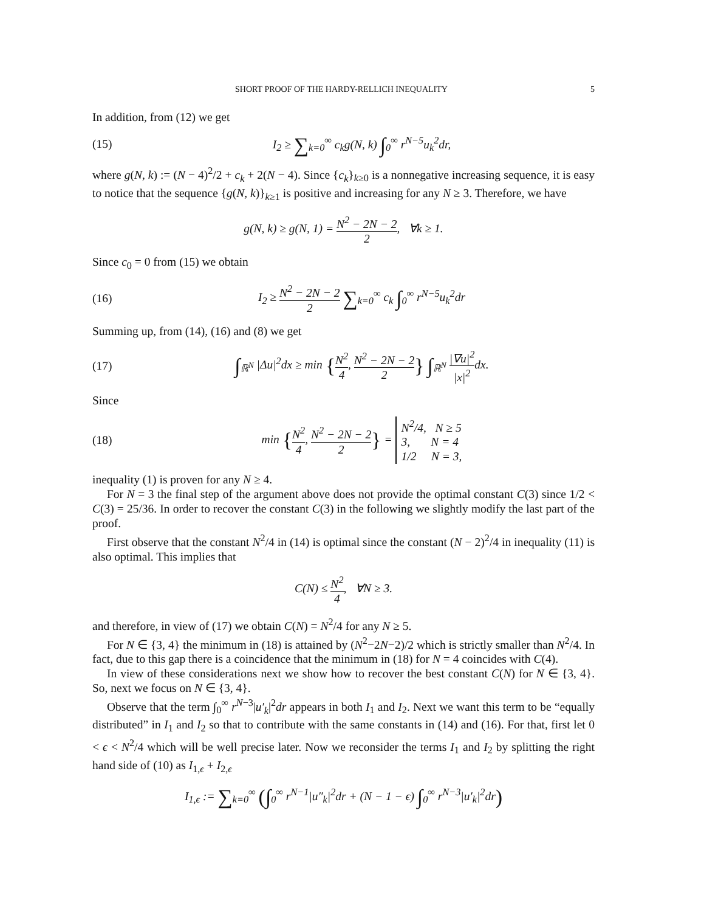SHORT PROOF OF THE HARDY-RELLICH INEQUALITY 5
In addition, from (12) we get
(15) I<sub>2</sub> ≥ ∑<sub>k=0</sub><sup>∞</sup> c<sub>k</sub>g(N, k) ∫<sub>0</sub><sup>∞</sup> r<sup>N−5</sup>u<sub>k</sub><sup>2</sup>dr,
where g(N, k) := (N − 4)<sup>2</sup>/2 + c<sub>k</sub> + 2(N − 4). Since {c<sub>k</sub>}<sub>k≥0</sub> is a nonnegative increasing sequence, it is easy to notice that the sequence {g(N, k)}<sub>k≥1</sub> is positive and increasing for any N ≥ 3. Therefore, we have
g(N, k) ≥ g(N, 1) = N<sup>2</sup> − 2N − 2 2, ∀k ≥ 1.
Since c<sub>0</sub> = 0 from (15) we obtain
(16) I<sub>2</sub> ≥ N<sup>2</sup> − 2N − 2 2 ∑<sub>k=0</sub><sup>∞</sup> c<sub>k</sub> ∫<sub>0</sub><sup>∞</sup> r<sup>N−5</sup>u<sub>k</sub><sup>2</sup>dr
Summing up, from (14), (16) and (8) we get
(17) ∫<sub>ℝ<sup>N</sup></sub> |Δu|<sup>2</sup>dx ≥ min {N<sup>2</sup> 4, N<sup>2</sup> − 2N − 2 2} ∫<sub>ℝ<sup>N</sup></sub> |∇u|<sup>2</sup> |x|<sup>2</sup>dx.
Since
(18) min {N<sup>2</sup> 4, N<sup>2</sup> − 2N − 2 2} = N<sup>2</sup>/4, N ≥ 5
3, N = 4
1/2 N = 3,
inequality (1) is proven for any N ≥ 4.
For N = 3 the final step of the argument above does not provide the optimal constant C(3) since 1/2 < C(3) = 25/36. In order to recover the constant C(3) in the following we slightly modify the last part of the proof.
First observe that the constant N<sup>2</sup>/4 in (14) is optimal since the constant (N − 2)<sup>2</sup>/4 in inequality (11) is also optimal. This implies that
C(N) ≤ N<sup>2</sup> 4, ∀N ≥ 3.
and therefore, in view of (17) we obtain C(N) = N<sup>2</sup>/4 for any N ≥ 5.
For N ∈ {3, 4} the minimum in (18) is attained by (N<sup>2</sup>−2N−2)/2 which is strictly smaller than N<sup>2</sup>/4. In fact, due to this gap there is a coincidence that the minimum in (18) for N = 4 coincides with C(4).
In view of these considerations next we show how to recover the best constant C(N) for N ∈ {3, 4}. So, next we focus on N ∈ {3, 4}.
Observe that the term ∫<sub>0</sub><sup>∞</sup> r<sup>N−3</sup>|u′<sub>k</sub>|<sup>2</sup>dr appears in both I<sub>1</sub> and I<sub>2</sub>. Next we want this term to be “equally distributed” in I<sub>1</sub> and I<sub>2</sub> so that to contribute with the same constants in (14) and (16). For that, first let 0 < ϵ < N<sup>2</sup>/4 which will be well precise later. Now we reconsider the terms I<sub>1</sub> and I<sub>2</sub> by splitting the right hand side of (10) as I<sub>1,ϵ</sub> + I<sub>2,ϵ</sub>
I<sub>1,ϵ</sub> := ∑<sub>k=0</sub><sup>∞</sup> (∫<sub>0</sub><sup>∞</sup> r<sup>N−1</sup>|u″<sub>k</sub>|<sup>2</sup>dr + (N − 1 − ϵ) ∫<sub>0</sub><sup>∞</sup> r<sup>N−3</sup>|u′<sub>k</sub>|<sup>2</sup>dr)